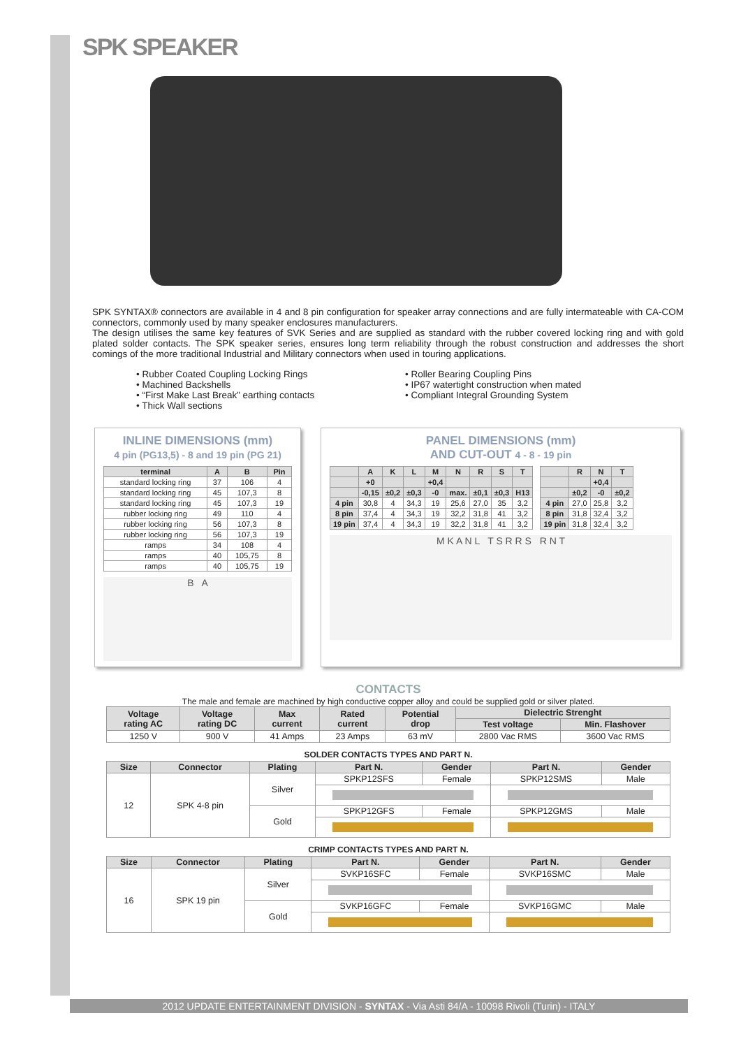SPK SPEAKER
SPK SYNTAX® connectors are available in 4 and 8 pin configuration for speaker array connections and are fully intermateable with CA-COM connectors, commonly used by many speaker enclosures manufacturers.
The design utilises the same key features of SVK Series and are supplied as standard with the rubber covered locking ring and with gold plated solder contacts. The SPK speaker series, ensures long term reliability through the robust construction and addresses the short comings of the more traditional Industrial and Military connectors when used in touring applications.
• Rubber Coated Coupling Locking Rings
• Machined Backshells
• “First Make Last Break” earthing contacts
• Thick Wall sections
• Roller Bearing Coupling Pins
• IP67 watertight construction when mated
• Compliant Integral Grounding System
INLINE DIMENSIONS (mm)
4 pin (PG13,5) - 8 and 19 pin (PG 21)
| terminal | A | B | Pin |
| --- | --- | --- | --- |
| standard locking ring | 37 | 106 | 4 |
| standard locking ring | 45 | 107,3 | 8 |
| standard locking ring | 45 | 107,3 | 19 |
| rubber locking ring | 49 | 110 | 4 |
| rubber locking ring | 56 | 107,3 | 8 |
| rubber locking ring | 56 | 107,3 | 19 |
| ramps | 34 | 108 | 4 |
| ramps | 40 | 105,75 | 8 |
| ramps | 40 | 105,75 | 19 |
B A
PANEL DIMENSIONS (mm)
AND CUT-OUT 4 - 8 - 19 pin
| | A | K | L | M | N | R | S | T |
| --- | --- | --- | --- | --- | --- | --- | --- | --- |
| | +0 | | | +0,4 | | | | |
| | -0,15 | ±0,2 | ±0,3 | -0 | max. | ±0,1 | ±0,3 | H13 |
| 4 pin | 30,8 | 4 | 34,3 | 19 | 25,6 | 27,0 | 35 | 3,2 |
| 8 pin | 37,4 | 4 | 34,3 | 19 | 32,2 | 31,8 | 41 | 3,2 |
| 19 pin | 37,4 | 4 | 34,3 | 19 | 32,2 | 31,8 | 41 | 3,2 |
| | R | N | T |
| --- | --- | --- | --- |
| | | +0,4 | |
| | ±0,2 | -0 | ±0,2 |
| 4 pin | 27,0 | 25,8 | 3,2 |
| 8 pin | 31,8 | 32,4 | 3,2 |
| 19 pin | 31,8 | 32,4 | 3,2 |
M K A N L T S R R S R N T
CONTACTS
The male and female are machined by high conductive copper alloy and could be supplied gold or silver plated.
| Voltage rating AC | Voltage rating DC | Max current | Rated current | Potential drop | Dielectric Strenght | |
| --- | --- | --- | --- | --- | --- | --- |
| | | | | | Test voltage | Min. Flashover |
| 1250 V | 900 V | 41 Amps | 23 Amps | 63 mV | 2800 Vac RMS | 3600 Vac RMS |
SOLDER CONTACTS TYPES AND PART N.
| Size | Connector | Plating | Part N. | Gender | Part N. | Gender |
| --- | --- | --- | --- | --- | --- | --- |
| 12 | SPK 4-8 pin | Silver | SPKP12SFS | Female | SPKP12SMS | Male |
| | | Gold | SPKP12GFS | Female | SPKP12GMS | Male |
CRIMP CONTACTS TYPES AND PART N.
| Size | Connector | Plating | Part N. | Gender | Part N. | Gender |
| --- | --- | --- | --- | --- | --- | --- |
| 16 | SPK 19 pin | Silver | SVKP16SFC | Female | SVKP16SMC | Male |
| | | Gold | SVKP16GFC | Female | SVKP16GMC | Male |
2012 UPDATE ENTERTAINMENT DIVISION - SYNTAX - Via Asti 84/A - 10098 Rivoli (Turin) - ITALY